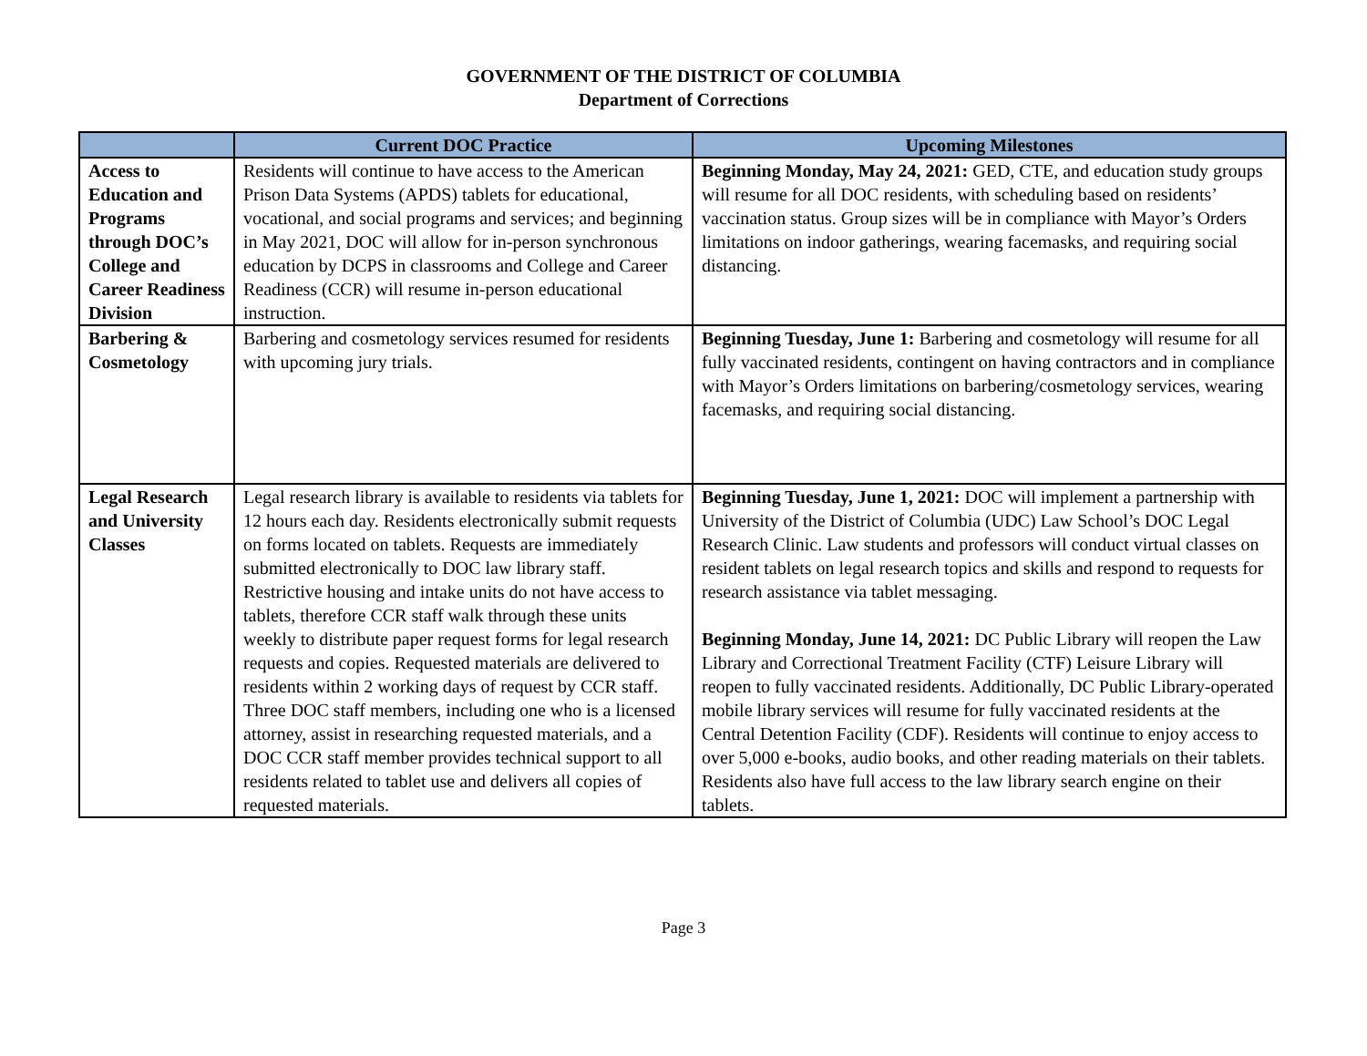GOVERNMENT OF THE DISTRICT OF COLUMBIA
Department of Corrections
| | Current DOC Practice | Upcoming Milestones |
| --- | --- | --- |
| Access to Education and Programs through DOC’s College and Career Readiness Division | Residents will continue to have access to the American Prison Data Systems (APDS) tablets for educational, vocational, and social programs and services; and beginning in May 2021, DOC will allow for in-person synchronous education by DCPS in classrooms and College and Career Readiness (CCR) will resume in-person educational instruction. | Beginning Monday, May 24, 2021: GED, CTE, and education study groups will resume for all DOC residents, with scheduling based on residents’ vaccination status. Group sizes will be in compliance with Mayor’s Orders limitations on indoor gatherings, wearing facemasks, and requiring social distancing. |
| Barbering & Cosmetology | Barbering and cosmetology services resumed for residents with upcoming jury trials. | Beginning Tuesday, June 1: Barbering and cosmetology will resume for all fully vaccinated residents, contingent on having contractors and in compliance with Mayor’s Orders limitations on barbering/cosmetology services, wearing facemasks, and requiring social distancing. |
| Legal Research and University Classes | Legal research library is available to residents via tablets for 12 hours each day. Residents electronically submit requests on forms located on tablets. Requests are immediately submitted electronically to DOC law library staff. Restrictive housing and intake units do not have access to tablets, therefore CCR staff walk through these units weekly to distribute paper request forms for legal research requests and copies. Requested materials are delivered to residents within 2 working days of request by CCR staff. Three DOC staff members, including one who is a licensed attorney, assist in researching requested materials, and a DOC CCR staff member provides technical support to all residents related to tablet use and delivers all copies of requested materials. | Beginning Tuesday, June 1, 2021: DOC will implement a partnership with University of the District of Columbia (UDC) Law School’s DOC Legal Research Clinic. Law students and professors will conduct virtual classes on resident tablets on legal research topics and skills and respond to requests for research assistance via tablet messaging. Beginning Monday, June 14, 2021: DC Public Library will reopen the Law Library and Correctional Treatment Facility (CTF) Leisure Library will reopen to fully vaccinated residents. Additionally, DC Public Library-operated mobile library services will resume for fully vaccinated residents at the Central Detention Facility (CDF). Residents will continue to enjoy access to over 5,000 e-books, audio books, and other reading materials on their tablets. Residents also have full access to the law library search engine on their tablets. |
Page 3